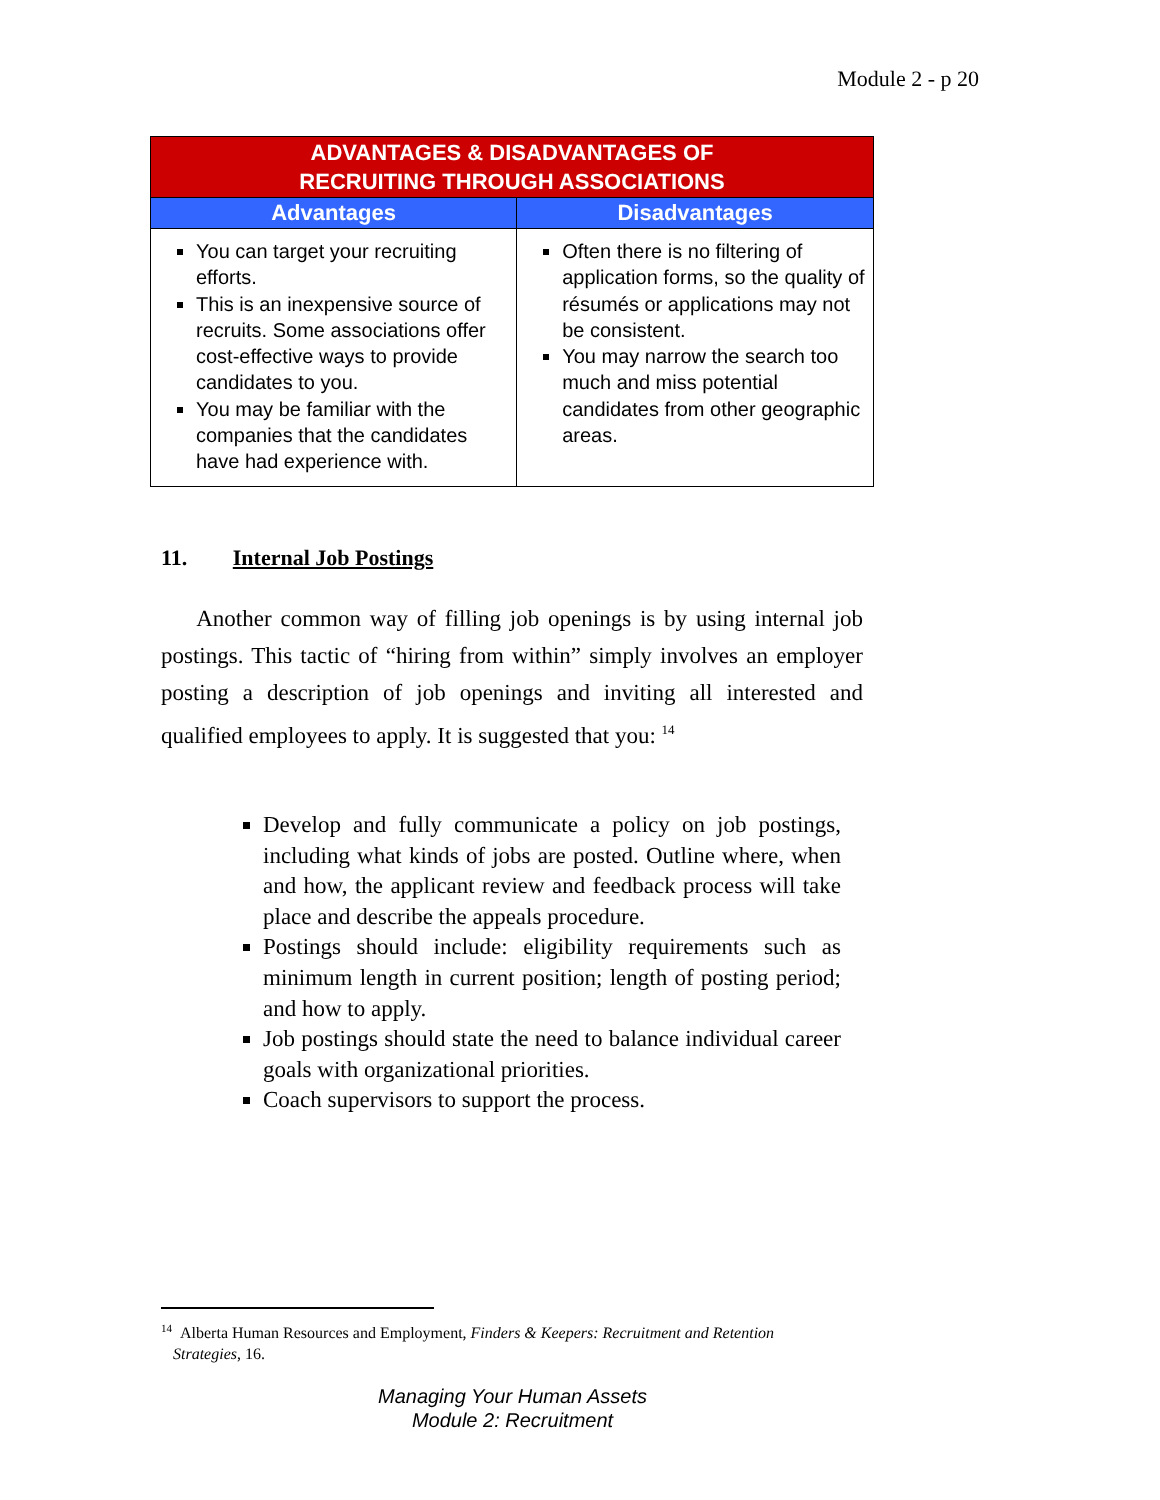Module 2 - p 20
| ADVANTAGES & DISADVANTAGES OF RECRUITING THROUGH ASSOCIATIONS | |
| --- | --- |
| Advantages | Disadvantages |
| You can target your recruiting efforts. This is an inexpensive source of recruits. Some associations offer cost-effective ways to provide candidates to you. You may be familiar with the companies that the candidates have had experience with. | Often there is no filtering of application forms, so the quality of résumés or applications may not be consistent. You may narrow the search too much and miss potential candidates from other geographic areas. |
11. Internal Job Postings
Another common way of filling job openings is by using internal job postings. This tactic of “hiring from within” simply involves an employer posting a description of job openings and inviting all interested and qualified employees to apply. It is suggested that you: <sup>14</sup>
Develop and fully communicate a policy on job postings, including what kinds of jobs are posted. Outline where, when and how, the applicant review and feedback process will take place and describe the appeals procedure.
Postings should include: eligibility requirements such as minimum length in current position; length of posting period; and how to apply.
Job postings should state the need to balance individual career goals with organizational priorities.
Coach supervisors to support the process.
<sup>14</sup> Alberta Human Resources and Employment, Finders & Keepers: Recruitment and Retention
Strategies, 16.
Managing Your Human Assets
Module 2: Recruitment